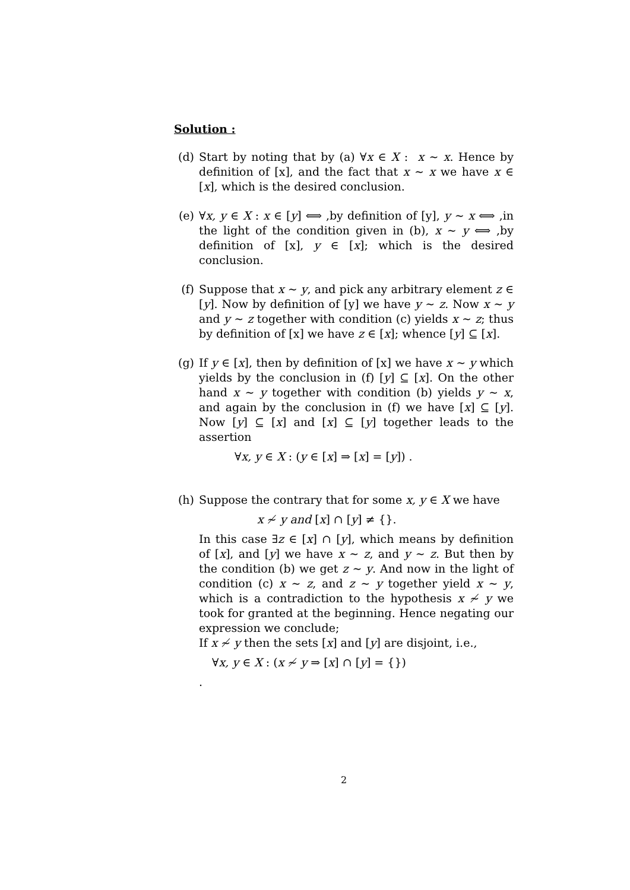Solution :
(d) Start by noting that by (a) ∀x ∈ X : x ∼ x. Hence by definition of [x], and the fact that x ∼ x we have x ∈ [x], which is the desired conclusion.
(e) ∀x, y ∈ X : x ∈ [y] ⟺ ,by definition of [y], y ∼ x ⟺ ,in the light of the condition given in (b), x ∼ y ⟺ ,by definition of [x], y ∈ [x]; which is the desired conclusion.
(f) Suppose that x ∼ y, and pick any arbitrary element z ∈ [y]. Now by definition of [y] we have y ∼ z. Now x ∼ y and y ∼ z together with condition (c) yields x ∼ z; thus by definition of [x] we have z ∈ [x]; whence [y] ⊆ [x].
(g) If y ∈ [x], then by definition of [x] we have x ∼ y which yields by the conclusion in (f) [y] ⊆ [x]. On the other hand x ∼ y together with condition (b) yields y ∼ x, and again by the conclusion in (f) we have [x] ⊆ [y]. Now [y] ⊆ [x] and [x] ⊆ [y] together leads to the assertion
∀x, y ∈ X : (y ∈ [x] ⇒ [x] = [y]) .
(h) Suppose the contrary that for some x, y ∈ X we have
x ≁ y and [x] ∩ [y] ≠ {}.
In this case ∃z ∈ [x] ∩ [y], which means by definition of [x], and [y] we have x ∼ z, and y ∼ z. But then by the condition (b) we get z ∼ y. And now in the light of condition (c) x ∼ z, and z ∼ y together yield x ∼ y, which is a contradiction to the hypothesis x ≁ y we took for granted at the beginning. Hence negating our expression we conclude;
If x ≁ y then the sets [x] and [y] are disjoint, i.e.,
∀x, y ∈ X : (x ≁ y ⇒ [x] ∩ [y] = {})
.
2